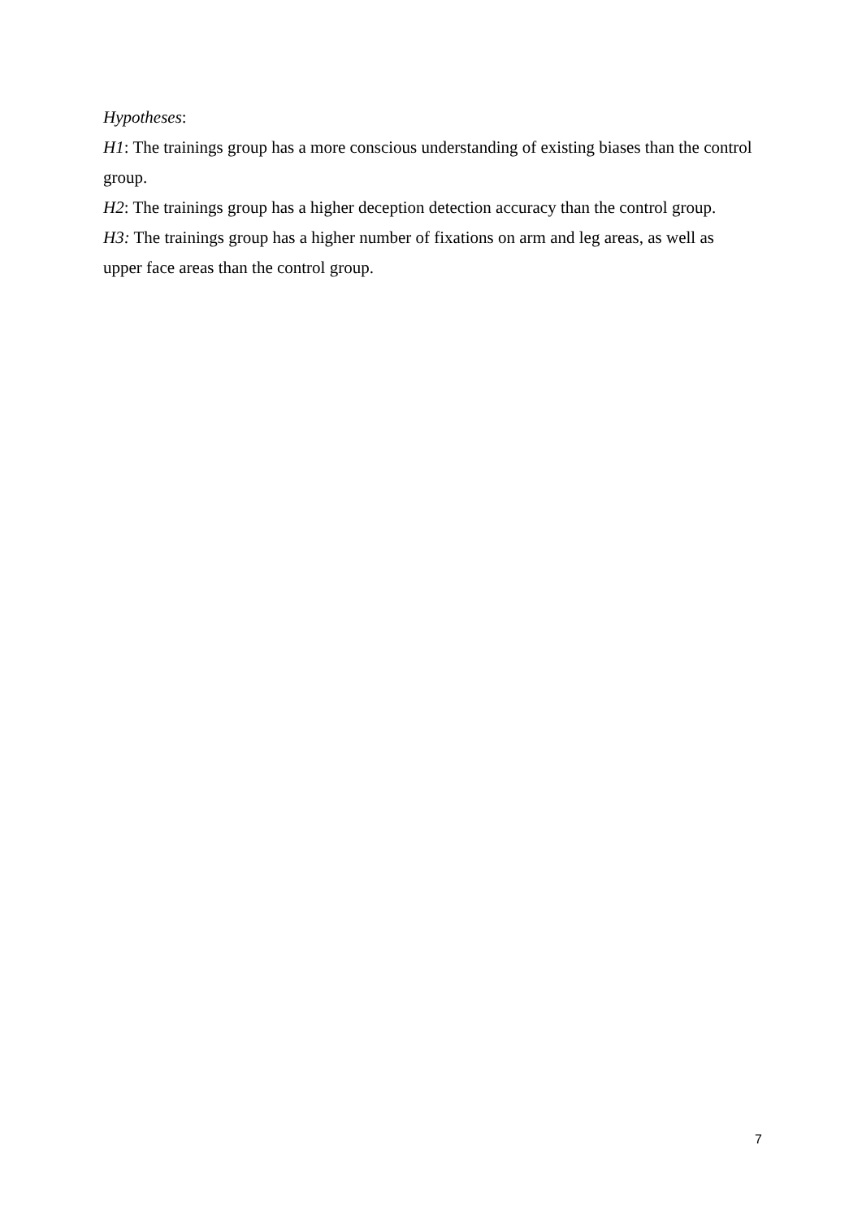Hypotheses:
H1: The trainings group has a more conscious understanding of existing biases than the control group.
H2: The trainings group has a higher deception detection accuracy than the control group.
H3: The trainings group has a higher number of fixations on arm and leg areas, as well as upper face areas than the control group.
7